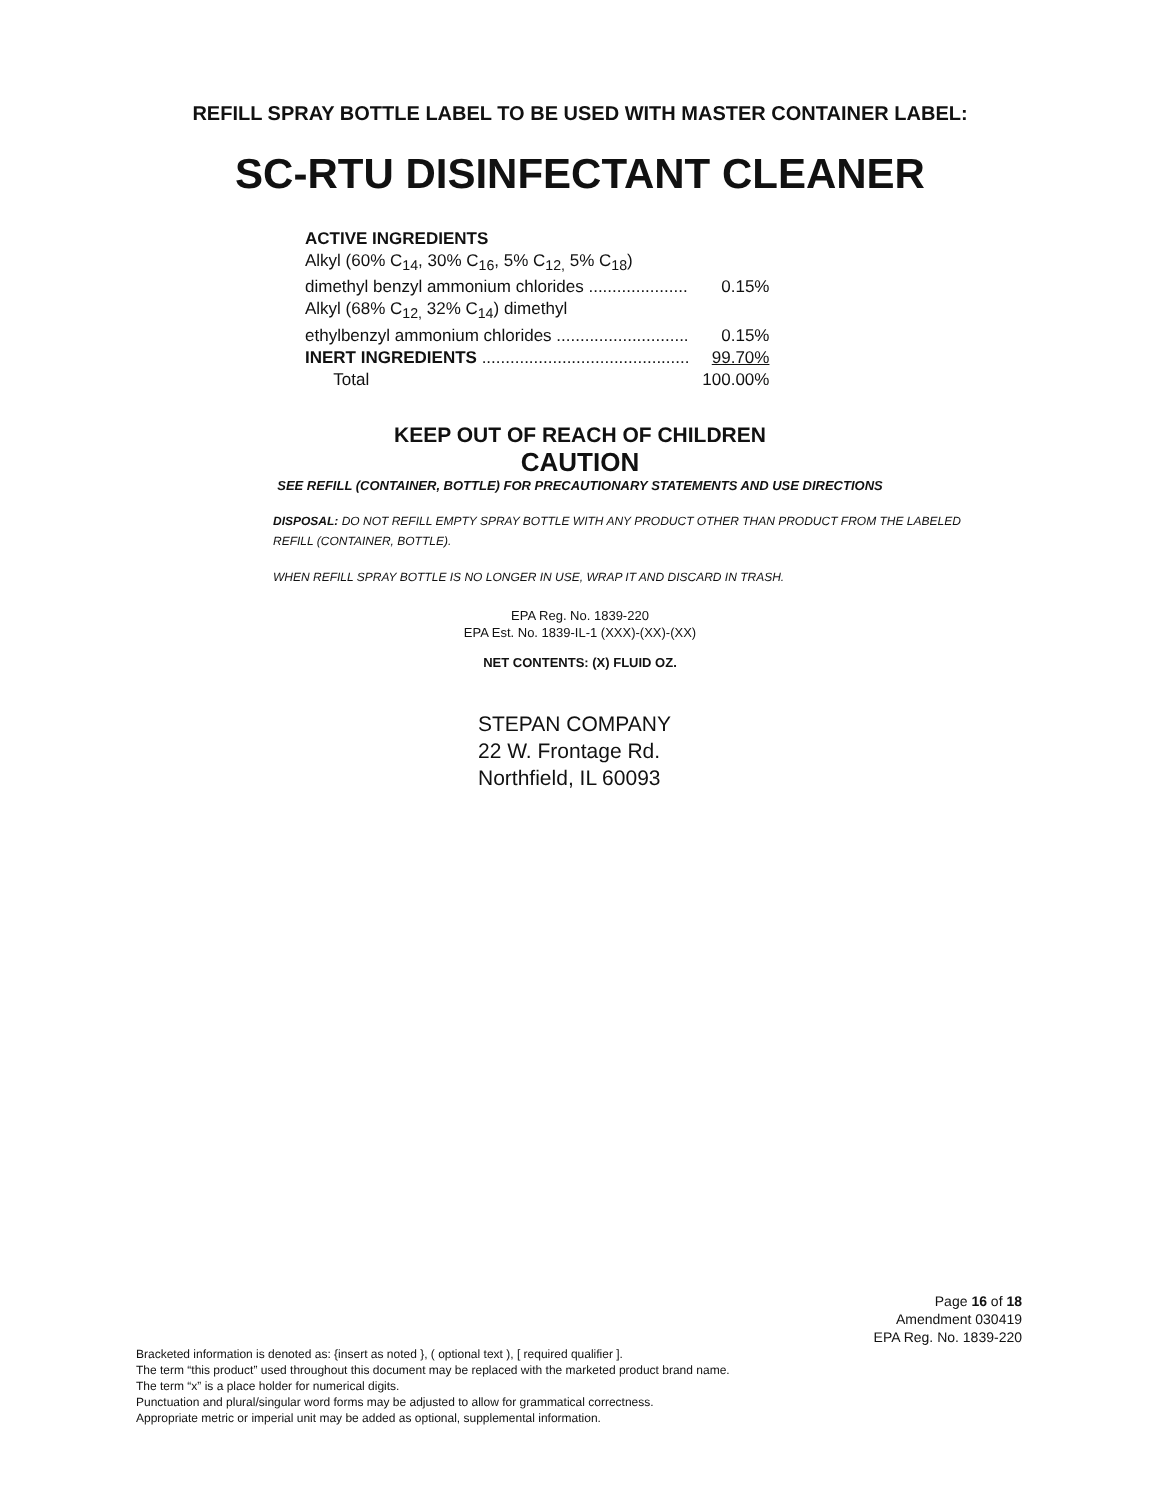REFILL SPRAY BOTTLE LABEL TO BE USED WITH MASTER CONTAINER LABEL:
SC-RTU DISINFECTANT CLEANER
| ACTIVE INGREDIENTS | |
| Alkyl (60% C<sub>14</sub>, 30% C<sub>16</sub>, 5% C<sub>12,</sub> 5% C<sub>18</sub>) | |
| dimethyl benzyl ammonium chlorides ..................... | 0.15% |
| Alkyl (68% C<sub>12,</sub> 32% C<sub>14</sub>) dimethyl | |
| ethylbenzyl ammonium chlorides ............................ | 0.15% |
| INERT INGREDIENTS ............................................ | 99.70% |
| Total | 100.00% |
KEEP OUT OF REACH OF CHILDREN
CAUTION
SEE REFILL (CONTAINER, BOTTLE) FOR PRECAUTIONARY STATEMENTS AND USE DIRECTIONS
DISPOSAL: DO NOT REFILL EMPTY SPRAY BOTTLE WITH ANY PRODUCT OTHER THAN PRODUCT FROM THE LABELED REFILL (CONTAINER, BOTTLE).
WHEN REFILL SPRAY BOTTLE IS NO LONGER IN USE, WRAP IT AND DISCARD IN TRASH.
EPA Reg. No. 1839-220
EPA Est. No. 1839-IL-1 (XXX)-(XX)-(XX)
NET CONTENTS: (X) FLUID OZ.
STEPAN COMPANY
22 W. Frontage Rd.
Northfield, IL 60093
Page 16 of 18
Amendment 030419
EPA Reg. No. 1839-220
Bracketed information is denoted as: {insert as noted }, ( optional text ), [ required qualifier ].
The term “this product” used throughout this document may be replaced with the marketed product brand name.
The term “x” is a place holder for numerical digits.
Punctuation and plural/singular word forms may be adjusted to allow for grammatical correctness.
Appropriate metric or imperial unit may be added as optional, supplemental information.